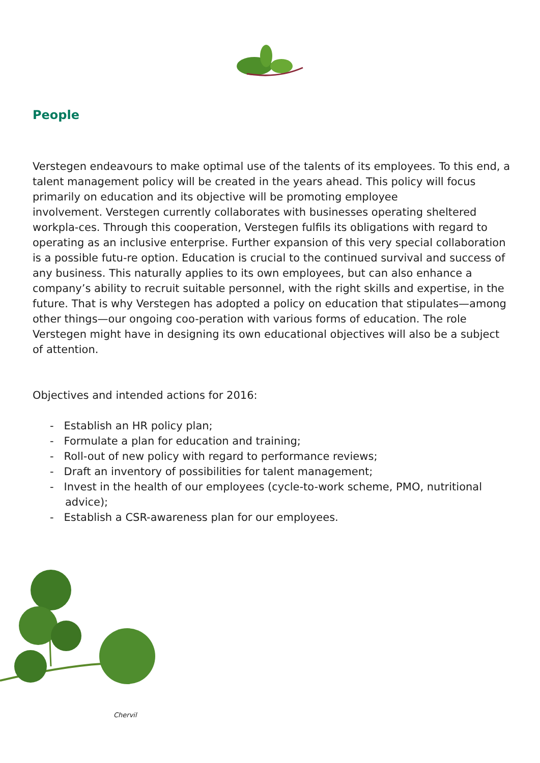People
Verstegen endeavours to make optimal use of the talents of its employees. To this end, a talent management policy will be created in the years ahead. This policy will focus primarily on education and its objective will be promoting employee
involvement. Verstegen currently collaborates with businesses operating sheltered workpla-ces. Through this cooperation, Verstegen fulfils its obligations with regard to operating as an inclusive enterprise. Further expansion of this very special collaboration is a possible futu-re option. Education is crucial to the continued survival and success of any business. This naturally applies to its own employees, but can also enhance a company’s ability to recruit suitable personnel, with the right skills and expertise, in the future. That is why Verstegen has adopted a policy on education that stipulates—among other things—our ongoing coo-peration with various forms of education. The role Verstegen might have in designing its own educational objectives will also be a subject of attention.
Objectives and intended actions for 2016:
- Establish an HR policy plan;
- Formulate a plan for education and training;
- Roll-out of new policy with regard to performance reviews;
- Draft an inventory of possibilities for talent management;
- Invest in the health of our employees (cycle-to-work scheme, PMO, nutritional advice);
- Establish a CSR-awareness plan for our employees.
Chervil